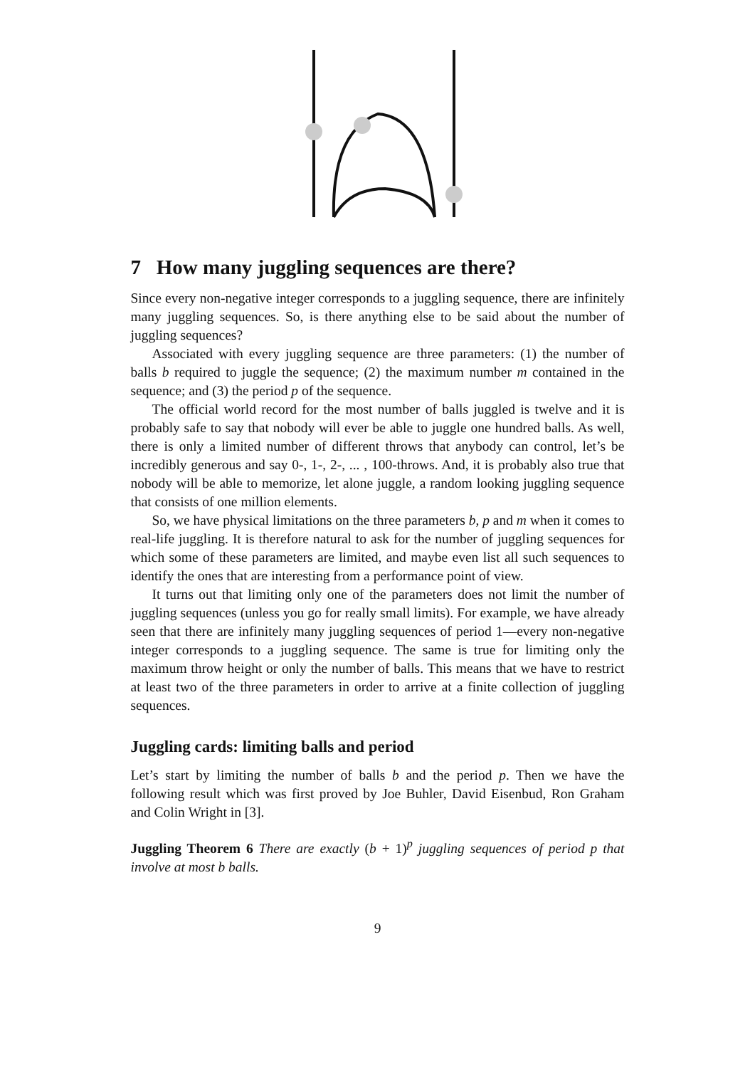7 How many juggling sequences are there?
Since every non-negative integer corresponds to a juggling sequence, there are infinitely many juggling sequences. So, is there anything else to be said about the number of juggling sequences?
Associated with every juggling sequence are three parameters: (1) the number of balls b required to juggle the sequence; (2) the maximum number m contained in the sequence; and (3) the period p of the sequence.
The official world record for the most number of balls juggled is twelve and it is probably safe to say that nobody will ever be able to juggle one hundred balls. As well, there is only a limited number of different throws that anybody can control, let’s be incredibly generous and say 0-, 1-, 2-, ... , 100-throws. And, it is probably also true that nobody will be able to memorize, let alone juggle, a random looking juggling sequence that consists of one million elements.
So, we have physical limitations on the three parameters b, p and m when it comes to real-life juggling. It is therefore natural to ask for the number of juggling sequences for which some of these parameters are limited, and maybe even list all such sequences to identify the ones that are interesting from a performance point of view.
It turns out that limiting only one of the parameters does not limit the number of juggling sequences (unless you go for really small limits). For example, we have already seen that there are infinitely many juggling sequences of period 1—every non-negative integer corresponds to a juggling sequence. The same is true for limiting only the maximum throw height or only the number of balls. This means that we have to restrict at least two of the three parameters in order to arrive at a finite collection of juggling sequences.
Juggling cards: limiting balls and period
Let’s start by limiting the number of balls b and the period p. Then we have the following result which was first proved by Joe Buhler, David Eisenbud, Ron Graham and Colin Wright in [3].
Juggling Theorem 6 There are exactly (b + 1)<sup>p</sup> juggling sequences of period p that involve at most b balls.
9